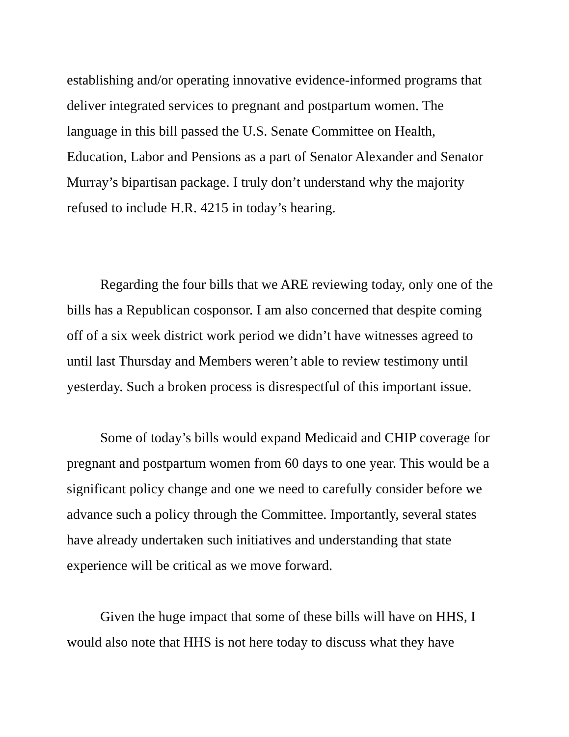establishing and/or operating innovative evidence-informed programs that deliver integrated services to pregnant and postpartum women. The language in this bill passed the U.S. Senate Committee on Health, Education, Labor and Pensions as a part of Senator Alexander and Senator Murray’s bipartisan package. I truly don’t understand why the majority refused to include H.R. 4215 in today’s hearing.
Regarding the four bills that we ARE reviewing today, only one of the bills has a Republican cosponsor. I am also concerned that despite coming off of a six week district work period we didn’t have witnesses agreed to until last Thursday and Members weren’t able to review testimony until yesterday. Such a broken process is disrespectful of this important issue.
Some of today’s bills would expand Medicaid and CHIP coverage for pregnant and postpartum women from 60 days to one year. This would be a significant policy change and one we need to carefully consider before we advance such a policy through the Committee. Importantly, several states have already undertaken such initiatives and understanding that state experience will be critical as we move forward.
Given the huge impact that some of these bills will have on HHS, I would also note that HHS is not here today to discuss what they have